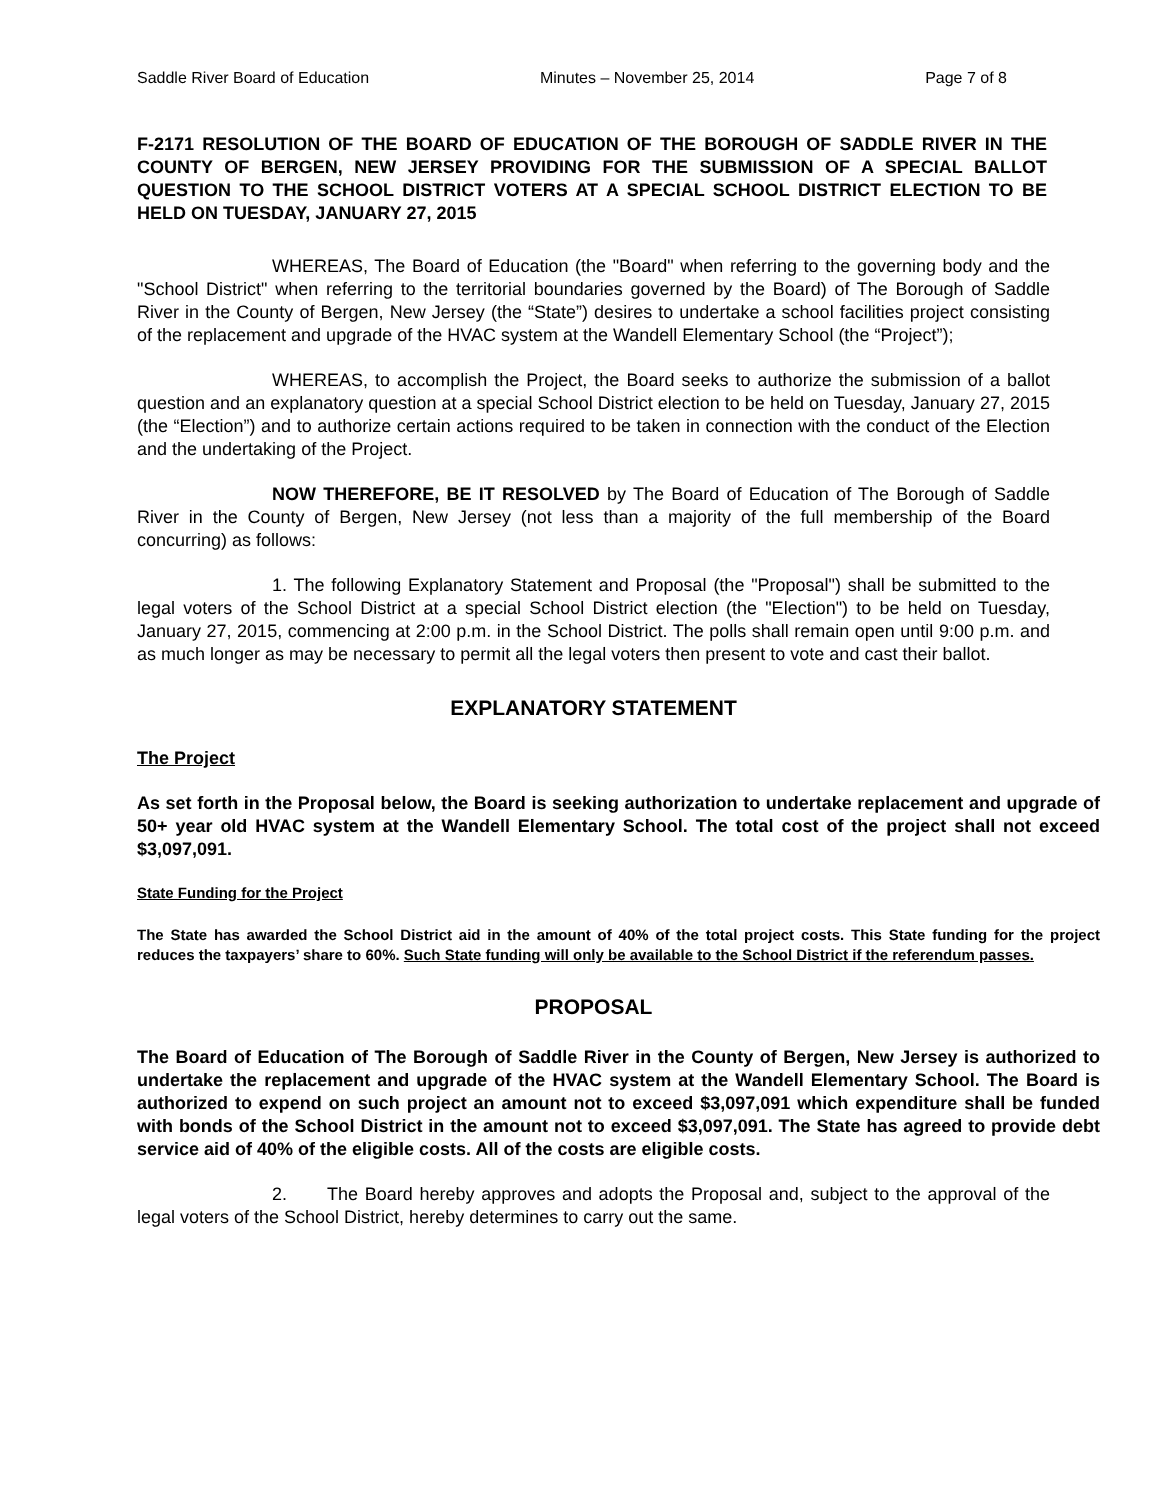Saddle River Board of Education Minutes – November 25, 2014 Page 7 of 8
F-2171 RESOLUTION OF THE BOARD OF EDUCATION OF THE BOROUGH OF SADDLE RIVER IN THE COUNTY OF BERGEN, NEW JERSEY PROVIDING FOR THE SUBMISSION OF A SPECIAL BALLOT QUESTION TO THE SCHOOL DISTRICT VOTERS AT A SPECIAL SCHOOL DISTRICT ELECTION TO BE HELD ON TUESDAY, JANUARY 27, 2015
WHEREAS, The Board of Education (the "Board" when referring to the governing body and the "School District" when referring to the territorial boundaries governed by the Board) of The Borough of Saddle River in the County of Bergen, New Jersey (the “State”) desires to undertake a school facilities project consisting of the replacement and upgrade of the HVAC system at the Wandell Elementary School (the “Project”);
WHEREAS, to accomplish the Project, the Board seeks to authorize the submission of a ballot question and an explanatory question at a special School District election to be held on Tuesday, January 27, 2015 (the “Election”) and to authorize certain actions required to be taken in connection with the conduct of the Election and the undertaking of the Project.
NOW THEREFORE, BE IT RESOLVED by The Board of Education of The Borough of Saddle River in the County of Bergen, New Jersey (not less than a majority of the full membership of the Board concurring) as follows:
1. The following Explanatory Statement and Proposal (the "Proposal") shall be submitted to the legal voters of the School District at a special School District election (the "Election") to be held on Tuesday, January 27, 2015, commencing at 2:00 p.m. in the School District. The polls shall remain open until 9:00 p.m. and as much longer as may be necessary to permit all the legal voters then present to vote and cast their ballot.
EXPLANATORY STATEMENT
The Project
As set forth in the Proposal below, the Board is seeking authorization to undertake replacement and upgrade of 50+ year old HVAC system at the Wandell Elementary School. The total cost of the project shall not exceed $3,097,091.
State Funding for the Project
The State has awarded the School District aid in the amount of 40% of the total project costs. This State funding for the project reduces the taxpayers’ share to 60%. Such State funding will only be available to the School District if the referendum passes.
PROPOSAL
The Board of Education of The Borough of Saddle River in the County of Bergen, New Jersey is authorized to undertake the replacement and upgrade of the HVAC system at the Wandell Elementary School. The Board is authorized to expend on such project an amount not to exceed $3,097,091 which expenditure shall be funded with bonds of the School District in the amount not to exceed $3,097,091. The State has agreed to provide debt service aid of 40% of the eligible costs. All of the costs are eligible costs.
2. The Board hereby approves and adopts the Proposal and, subject to the approval of the legal voters of the School District, hereby determines to carry out the same.